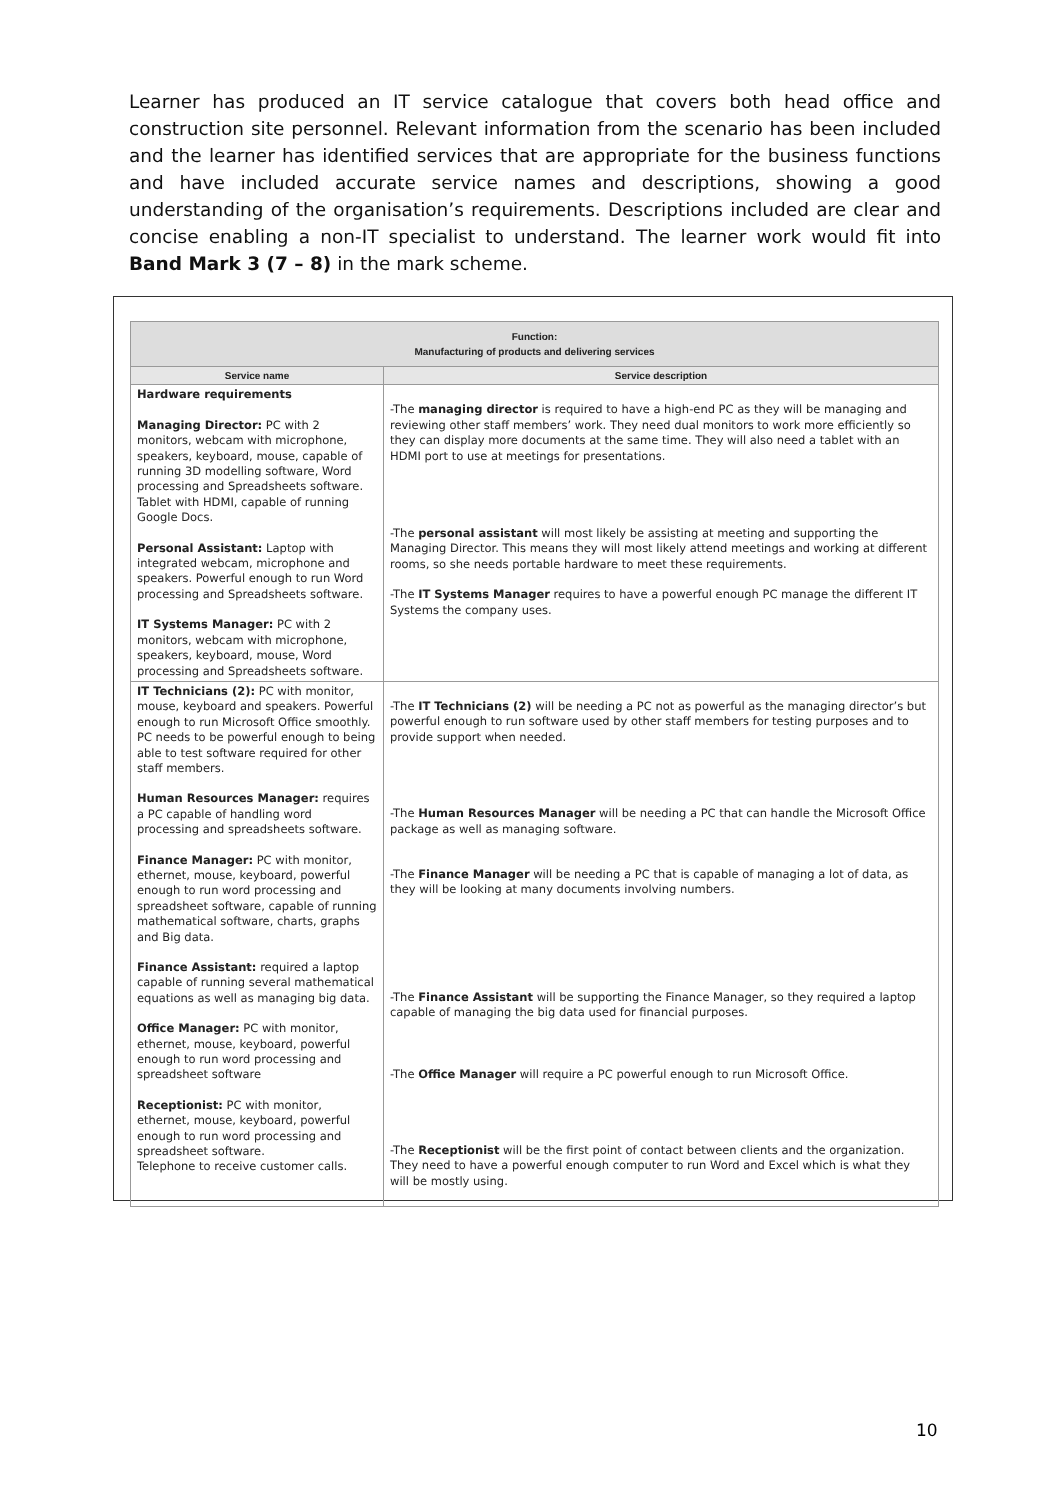Learner has produced an IT service catalogue that covers both head office and construction site personnel. Relevant information from the scenario has been included and the learner has identified services that are appropriate for the business functions and have included accurate service names and descriptions, showing a good understanding of the organisation’s requirements. Descriptions included are clear and concise enabling a non-IT specialist to understand. The learner work would fit into Band Mark 3 (7 – 8) in the mark scheme.
| Function: Manufacturing of products and delivering services | |
| --- | --- |
| Service name | Service description |
| Hardware requirements Managing Director: PC with 2 monitors, webcam with microphone, speakers, keyboard, mouse, capable of running 3D modelling software, Word processing and Spreadsheets software. Tablet with HDMI, capable of running Google Docs. Personal Assistant: Laptop with integrated webcam, microphone and speakers. Powerful enough to run Word processing and Spreadsheets software. IT Systems Manager: PC with 2 monitors, webcam with microphone, speakers, keyboard, mouse, Word processing and Spreadsheets software. | -The managing director is required to have a high-end PC as they will be managing and reviewing other staff members’ work. They need dual monitors to work more efficiently so they can display more documents at the same time. They will also need a tablet with an HDMI port to use at meetings for presentations. -The personal assistant will most likely be assisting at meeting and supporting the Managing Director. This means they will most likely attend meetings and working at different rooms, so she needs portable hardware to meet these requirements. -The IT Systems Manager requires to have a powerful enough PC manage the different IT Systems the company uses. |
| IT Technicians (2): PC with monitor, mouse, keyboard and speakers. Powerful enough to run Microsoft Office smoothly. PC needs to be powerful enough to being able to test software required for other staff members. Human Resources Manager: requires a PC capable of handling word processing and spreadsheets software. Finance Manager: PC with monitor, ethernet, mouse, keyboard, powerful enough to run word processing and spreadsheet software, capable of running mathematical software, charts, graphs and Big data. Finance Assistant: required a laptop capable of running several mathematical equations as well as managing big data. Office Manager: PC with monitor, ethernet, mouse, keyboard, powerful enough to run word processing and spreadsheet software Receptionist: PC with monitor, ethernet, mouse, keyboard, powerful enough to run word processing and spreadsheet software. Telephone to receive customer calls. | -The IT Technicians (2) will be needing a PC not as powerful as the managing director’s but powerful enough to run software used by other staff members for testing purposes and to provide support when needed. -The Human Resources Manager will be needing a PC that can handle the Microsoft Office package as well as managing software. -The Finance Manager will be needing a PC that is capable of managing a lot of data, as they will be looking at many documents involving numbers. -The Finance Assistant will be supporting the Finance Manager, so they required a laptop capable of managing the big data used for financial purposes. -The Office Manager will require a PC powerful enough to run Microsoft Office. -The Receptionist will be the first point of contact between clients and the organization. They need to have a powerful enough computer to run Word and Excel which is what they will be mostly using. |
10